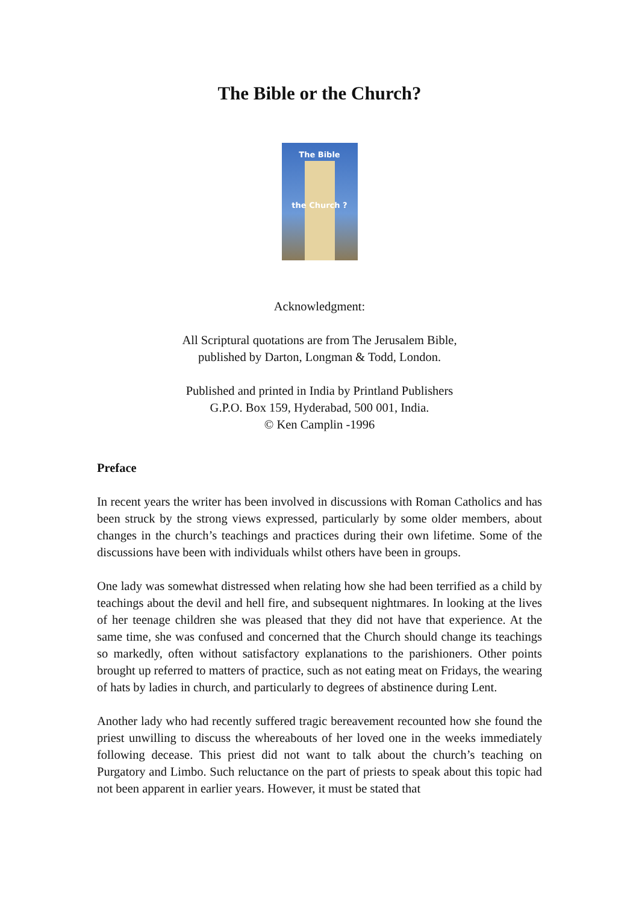The Bible or the Church?
The Bible
the Church ?
Acknowledgment:
All Scriptural quotations are from The Jerusalem Bible,
published by Darton, Longman & Todd, London.
Published and printed in India by Printland Publishers
G.P.O. Box 159, Hyderabad, 500 001, India.
© Ken Camplin -1996
Preface
In recent years the writer has been involved in discussions with Roman Catholics and has been struck by the strong views expressed, particularly by some older members, about changes in the church’s teachings and practices during their own lifetime. Some of the discussions have been with individuals whilst others have been in groups.
One lady was somewhat distressed when relating how she had been terrified as a child by teachings about the devil and hell fire, and subsequent nightmares. In looking at the lives of her teenage children she was pleased that they did not have that experience. At the same time, she was confused and concerned that the Church should change its teachings so markedly, often without satisfactory explanations to the parishioners. Other points brought up referred to matters of practice, such as not eating meat on Fridays, the wearing of hats by ladies in church, and particularly to degrees of abstinence during Lent.
Another lady who had recently suffered tragic bereavement recounted how she found the priest unwilling to discuss the whereabouts of her loved one in the weeks immediately following decease. This priest did not want to talk about the church’s teaching on Purgatory and Limbo. Such reluctance on the part of priests to speak about this topic had not been apparent in earlier years. However, it must be stated that